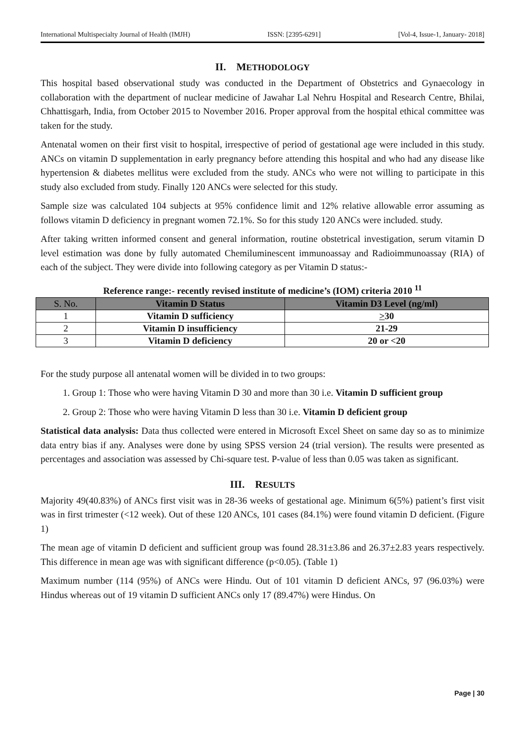International Multispecialty Journal of Health (IMJH) ISSN: [2395-6291] [Vol-4, Issue-1, January- 2018]
II. METHODOLOGY
This hospital based observational study was conducted in the Department of Obstetrics and Gynaecology in collaboration with the department of nuclear medicine of Jawahar Lal Nehru Hospital and Research Centre, Bhilai, Chhattisgarh, India, from October 2015 to November 2016. Proper approval from the hospital ethical committee was taken for the study.
Antenatal women on their first visit to hospital, irrespective of period of gestational age were included in this study. ANCs on vitamin D supplementation in early pregnancy before attending this hospital and who had any disease like hypertension & diabetes mellitus were excluded from the study. ANCs who were not willing to participate in this study also excluded from study. Finally 120 ANCs were selected for this study.
Sample size was calculated 104 subjects at 95% confidence limit and 12% relative allowable error assuming as follows vitamin D deficiency in pregnant women 72.1%. So for this study 120 ANCs were included. study.
After taking written informed consent and general information, routine obstetrical investigation, serum vitamin D level estimation was done by fully automated Chemiluminescent immunoassay and Radioimmunoassay (RIA) of each of the subject. They were divide into following category as per Vitamin D status:-
Reference range:- recently revised institute of medicine’s (IOM) criteria 2010 <sup>11</sup>
| S. No. | Vitamin D Status | Vitamin D3 Level (ng/ml) |
| --- | --- | --- |
| 1 | Vitamin D sufficiency | > 30 |
| 2 | Vitamin D insufficiency | 21-29 |
| 3 | Vitamin D deficiency | 20 or <20 |
For the study purpose all antenatal women will be divided in to two groups:
1. Group 1: Those who were having Vitamin D 30 and more than 30 i.e. Vitamin D sufficient group
2. Group 2: Those who were having Vitamin D less than 30 i.e. Vitamin D deficient group
Statistical data analysis: Data thus collected were entered in Microsoft Excel Sheet on same day so as to minimize data entry bias if any. Analyses were done by using SPSS version 24 (trial version). The results were presented as percentages and association was assessed by Chi-square test. P-value of less than 0.05 was taken as significant.
III. RESULTS
Majority 49(40.83%) of ANCs first visit was in 28-36 weeks of gestational age. Minimum 6(5%) patient’s first visit was in first trimester (<12 week). Out of these 120 ANCs, 101 cases (84.1%) were found vitamin D deficient. (Figure 1)
The mean age of vitamin D deficient and sufficient group was found 28.31±3.86 and 26.37±2.83 years respectively. This difference in mean age was with significant difference (p<0.05). (Table 1)
Maximum number (114 (95%) of ANCs were Hindu. Out of 101 vitamin D deficient ANCs, 97 (96.03%) were Hindus whereas out of 19 vitamin D sufficient ANCs only 17 (89.47%) were Hindus. On
Page | 30